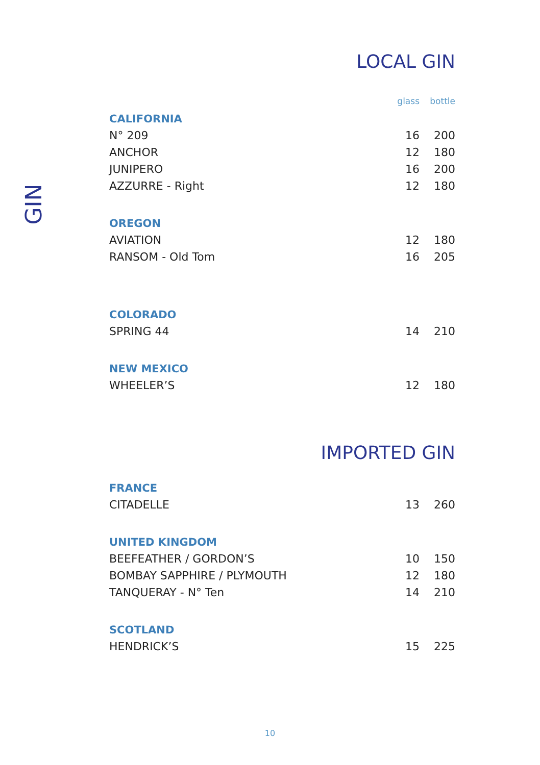GIN
LOCAL GIN
| | glass | bottle |
| CALIFORNIA | | |
| N° 209 | 16 | 200 |
| ANCHOR | 12 | 180 |
| JUNIPERO | 16 | 200 |
| AZZURRE - Right | 12 | 180 |
| OREGON | | |
| AVIATION | 12 | 180 |
| RANSOM - Old Tom | 16 | 205 |
| COLORADO | | |
| SPRING 44 | 14 | 210 |
| NEW MEXICO | | |
| WHEELER’S | 12 | 180 |
IMPORTED GIN
| FRANCE | | |
| CITADELLE | 13 | 260 |
| UNITED KINGDOM | | |
| BEEFEATHER / GORDON’S | 10 | 150 |
| BOMBAY SAPPHIRE / PLYMOUTH | 12 | 180 |
| TANQUERAY - N° Ten | 14 | 210 |
| SCOTLAND | | |
| HENDRICK’S | 15 | 225 |
10